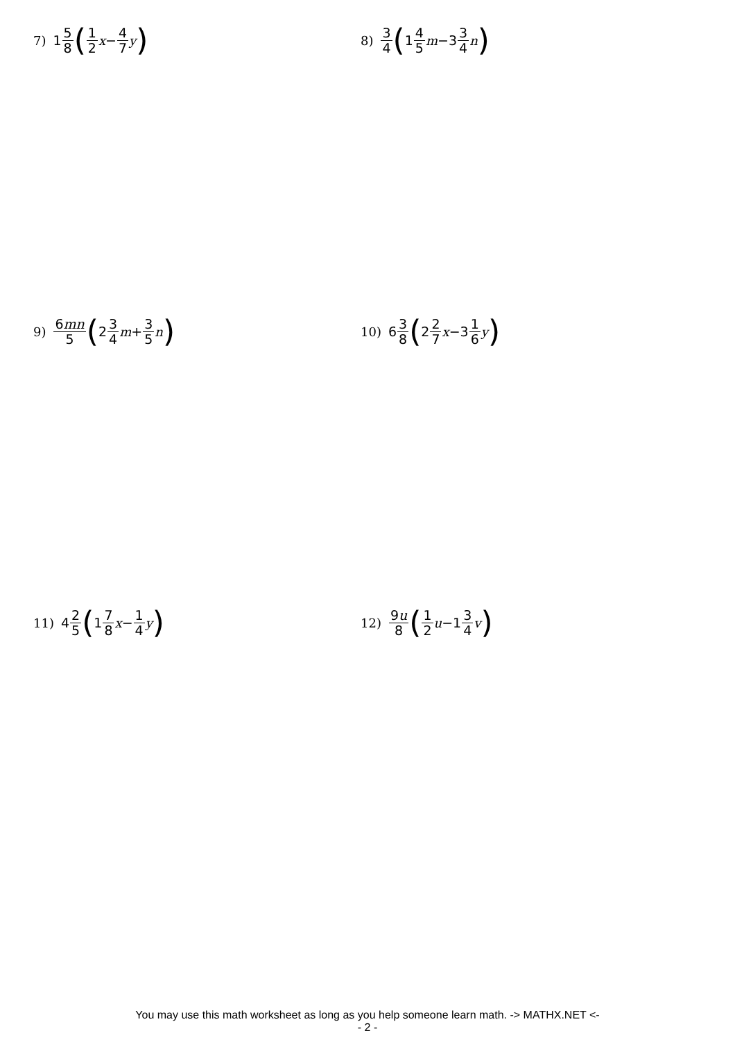7) 1 5 8 (1 2 x − 4 7 y)
8) 3 4 (1 4 5 m −3 3 4 n)
9) 6mn 5 (2 3 4 m + 3 5 n)
10) 6 3 8 (2 2 7 x −3 1 6 y)
11) 4 2 5 (1 7 8 x − 1 4 y)
12) 9u 8 (1 2 u −1 3 4 v)
You may use this math worksheet as long as you help someone learn math. -> MATHX.NET <-
- 2 -